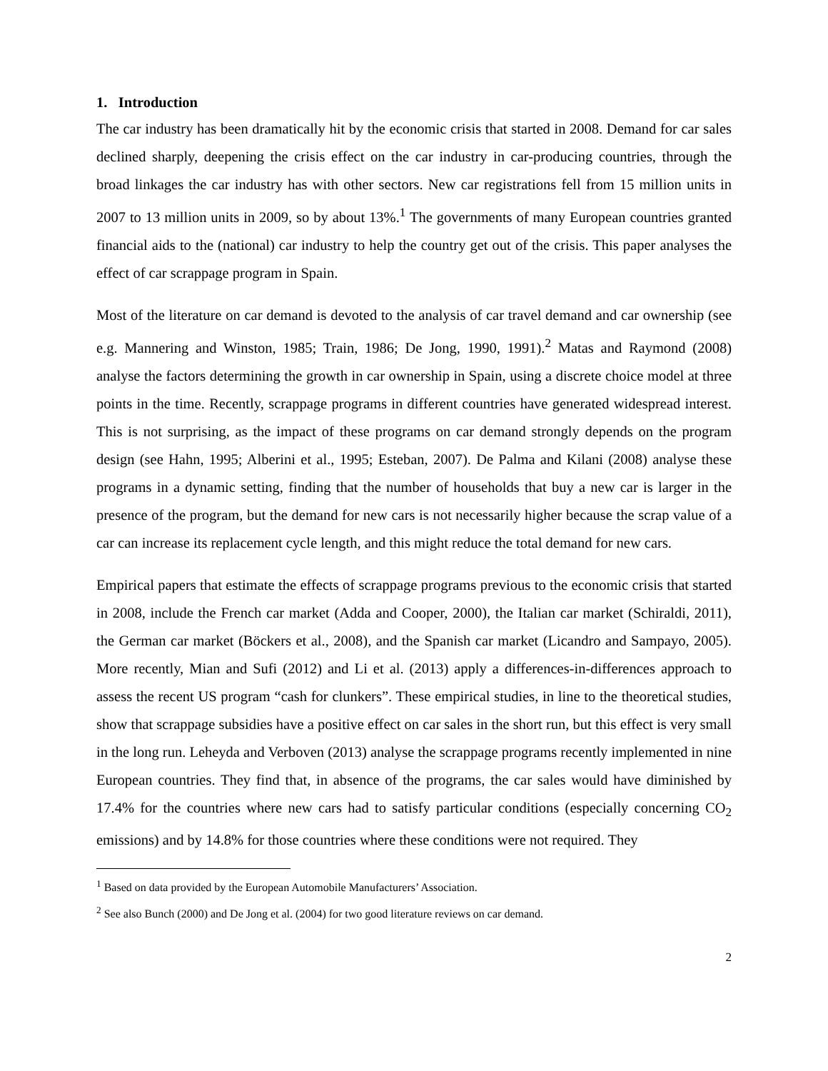1. Introduction
The car industry has been dramatically hit by the economic crisis that started in 2008. Demand for car sales declined sharply, deepening the crisis effect on the car industry in car-producing countries, through the broad linkages the car industry has with other sectors. New car registrations fell from 15 million units in 2007 to 13 million units in 2009, so by about 13%.<sup>1</sup> The governments of many European countries granted financial aids to the (national) car industry to help the country get out of the crisis. This paper analyses the effect of car scrappage program in Spain.
Most of the literature on car demand is devoted to the analysis of car travel demand and car ownership (see e.g. Mannering and Winston, 1985; Train, 1986; De Jong, 1990, 1991).<sup>2</sup> Matas and Raymond (2008) analyse the factors determining the growth in car ownership in Spain, using a discrete choice model at three points in the time. Recently, scrappage programs in different countries have generated widespread interest. This is not surprising, as the impact of these programs on car demand strongly depends on the program design (see Hahn, 1995; Alberini et al., 1995; Esteban, 2007). De Palma and Kilani (2008) analyse these programs in a dynamic setting, finding that the number of households that buy a new car is larger in the presence of the program, but the demand for new cars is not necessarily higher because the scrap value of a car can increase its replacement cycle length, and this might reduce the total demand for new cars.
Empirical papers that estimate the effects of scrappage programs previous to the economic crisis that started in 2008, include the French car market (Adda and Cooper, 2000), the Italian car market (Schiraldi, 2011), the German car market (Böckers et al., 2008), and the Spanish car market (Licandro and Sampayo, 2005). More recently, Mian and Sufi (2012) and Li et al. (2013) apply a differences-in-differences approach to assess the recent US program “cash for clunkers”. These empirical studies, in line to the theoretical studies, show that scrappage subsidies have a positive effect on car sales in the short run, but this effect is very small in the long run. Leheyda and Verboven (2013) analyse the scrappage programs recently implemented in nine European countries. They find that, in absence of the programs, the car sales would have diminished by 17.4% for the countries where new cars had to satisfy particular conditions (especially concerning CO<sub>2</sub> emissions) and by 14.8% for those countries where these conditions were not required. They
<sup>1</sup> Based on data provided by the European Automobile Manufacturers’ Association.
<sup>2</sup> See also Bunch (2000) and De Jong et al. (2004) for two good literature reviews on car demand.
2